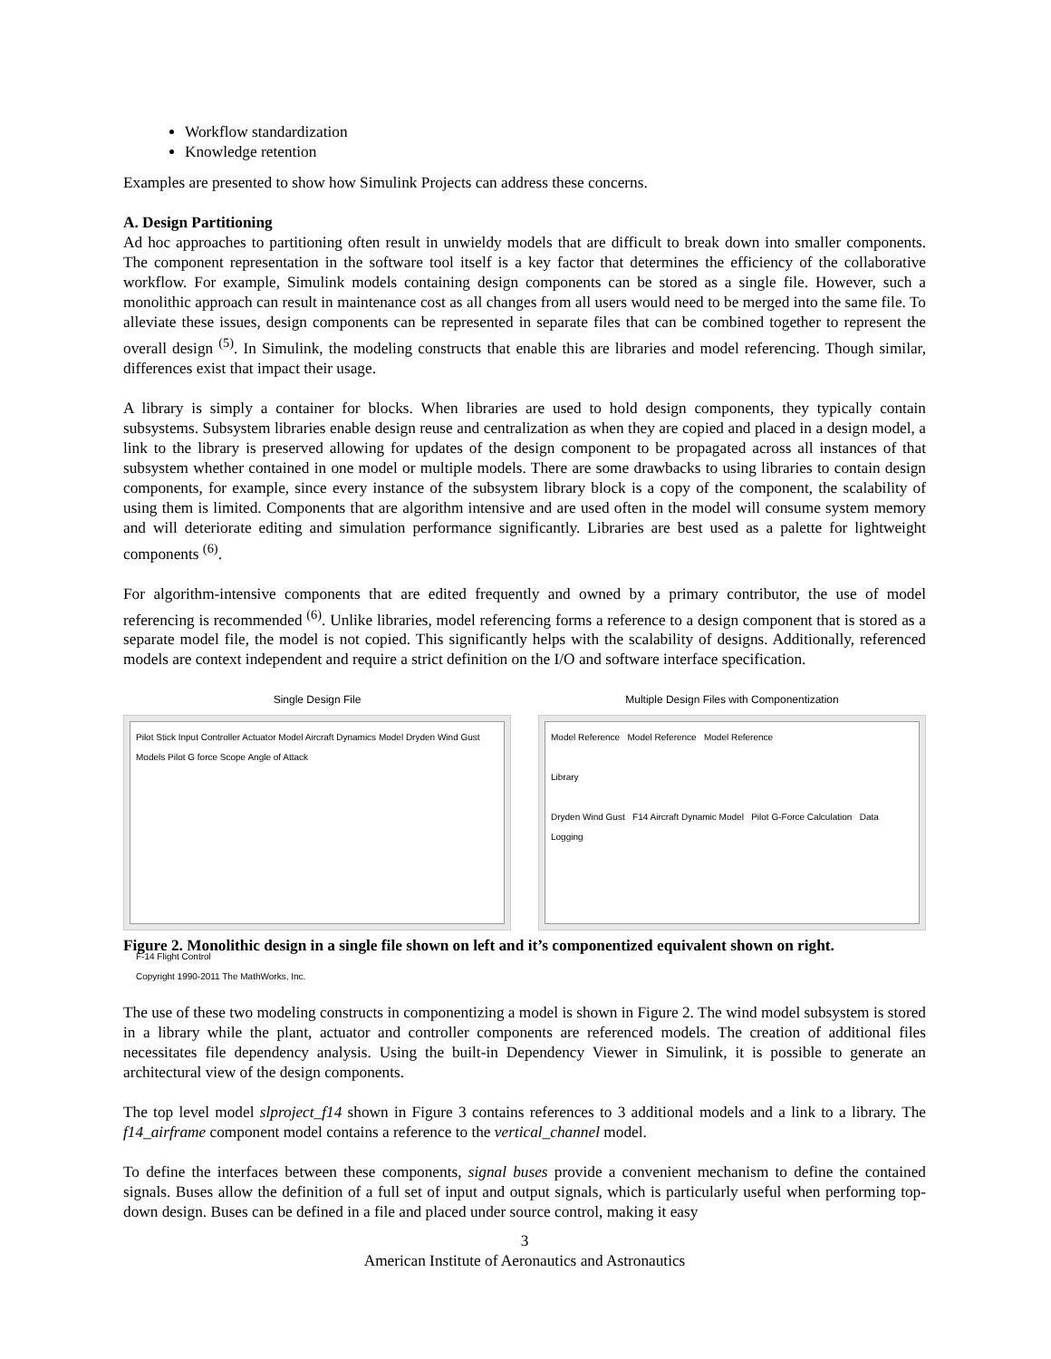Workflow standardization
Knowledge retention
Examples are presented to show how Simulink Projects can address these concerns.
A. Design Partitioning
Ad hoc approaches to partitioning often result in unwieldy models that are difficult to break down into smaller components. The component representation in the software tool itself is a key factor that determines the efficiency of the collaborative workflow. For example, Simulink models containing design components can be stored as a single file. However, such a monolithic approach can result in maintenance cost as all changes from all users would need to be merged into the same file. To alleviate these issues, design components can be represented in separate files that can be combined together to represent the overall design <sup>(5)</sup>. In Simulink, the modeling constructs that enable this are libraries and model referencing. Though similar, differences exist that impact their usage.
A library is simply a container for blocks. When libraries are used to hold design components, they typically contain subsystems. Subsystem libraries enable design reuse and centralization as when they are copied and placed in a design model, a link to the library is preserved allowing for updates of the design component to be propagated across all instances of that subsystem whether contained in one model or multiple models. There are some drawbacks to using libraries to contain design components, for example, since every instance of the subsystem library block is a copy of the component, the scalability of using them is limited. Components that are algorithm intensive and are used often in the model will consume system memory and will deteriorate editing and simulation performance significantly. Libraries are best used as a palette for lightweight components <sup>(6)</sup>.
For algorithm-intensive components that are edited frequently and owned by a primary contributor, the use of model referencing is recommended <sup>(6)</sup>. Unlike libraries, model referencing forms a reference to a design component that is stored as a separate model file, the model is not copied. This significantly helps with the scalability of designs. Additionally, referenced models are context independent and require a strict definition on the I/O and software interface specification.
Single Design File
Pilot Stick Input Controller Actuator Model Aircraft Dynamics Model Dryden Wind Gust Models Pilot G force Scope Angle of Attack
F-14 Flight Control
Copyright 1990-2011 The MathWorks, Inc.
Multiple Design Files with Componentization
Model Reference Model Reference Model Reference
Library
Dryden Wind Gust F14 Aircraft Dynamic Model Pilot G-Force Calculation Data Logging
Figure 2. Monolithic design in a single file shown on left and it’s componentized equivalent shown on right.
The use of these two modeling constructs in componentizing a model is shown in Figure 2. The wind model subsystem is stored in a library while the plant, actuator and controller components are referenced models. The creation of additional files necessitates file dependency analysis. Using the built-in Dependency Viewer in Simulink, it is possible to generate an architectural view of the design components.
The top level model slproject_f14 shown in Figure 3 contains references to 3 additional models and a link to a library. The f14_airframe component model contains a reference to the vertical_channel model.
To define the interfaces between these components, signal buses provide a convenient mechanism to define the contained signals. Buses allow the definition of a full set of input and output signals, which is particularly useful when performing top-down design. Buses can be defined in a file and placed under source control, making it easy
3
American Institute of Aeronautics and Astronautics